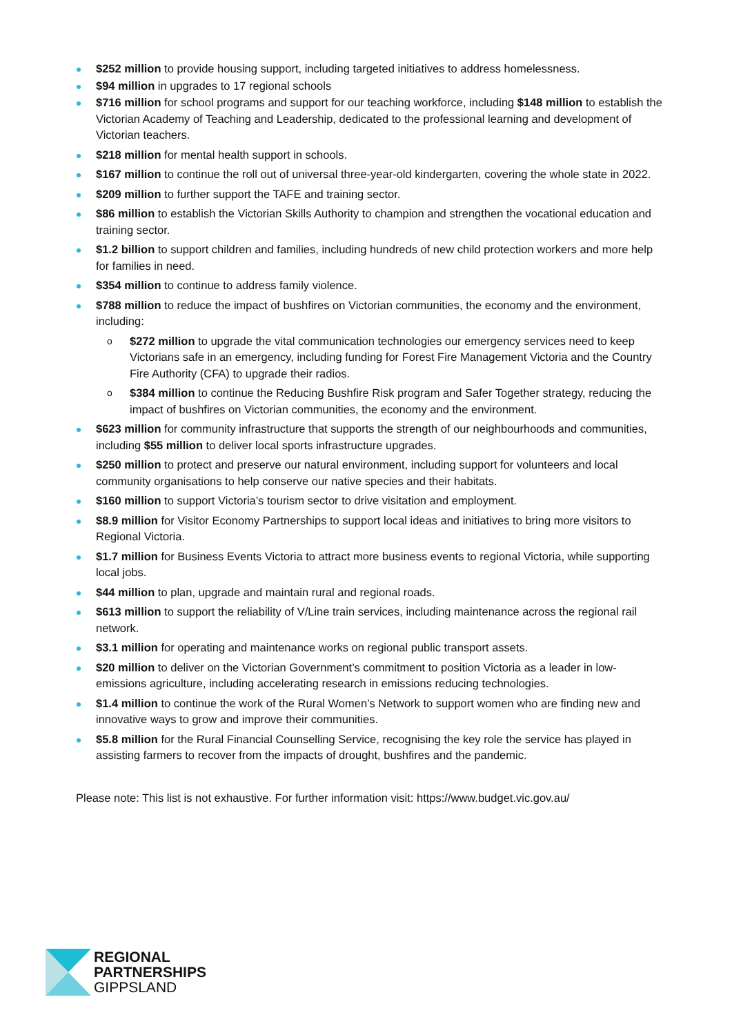$252 million to provide housing support, including targeted initiatives to address homelessness.
$94 million in upgrades to 17 regional schools
$716 million for school programs and support for our teaching workforce, including $148 million to establish the Victorian Academy of Teaching and Leadership, dedicated to the professional learning and development of Victorian teachers.
$218 million for mental health support in schools.
$167 million to continue the roll out of universal three-year-old kindergarten, covering the whole state in 2022.
$209 million to further support the TAFE and training sector.
$86 million to establish the Victorian Skills Authority to champion and strengthen the vocational education and training sector.
$1.2 billion to support children and families, including hundreds of new child protection workers and more help for families in need.
$354 million to continue to address family violence.
$788 million to reduce the impact of bushfires on Victorian communities, the economy and the environment, including:
$272 million to upgrade the vital communication technologies our emergency services need to keep Victorians safe in an emergency, including funding for Forest Fire Management Victoria and the Country Fire Authority (CFA) to upgrade their radios.
$384 million to continue the Reducing Bushfire Risk program and Safer Together strategy, reducing the impact of bushfires on Victorian communities, the economy and the environment.
$623 million for community infrastructure that supports the strength of our neighbourhoods and communities, including $55 million to deliver local sports infrastructure upgrades.
$250 million to protect and preserve our natural environment, including support for volunteers and local community organisations to help conserve our native species and their habitats.
$160 million to support Victoria’s tourism sector to drive visitation and employment.
$8.9 million for Visitor Economy Partnerships to support local ideas and initiatives to bring more visitors to Regional Victoria.
$1.7 million for Business Events Victoria to attract more business events to regional Victoria, while supporting local jobs.
$44 million to plan, upgrade and maintain rural and regional roads.
$613 million to support the reliability of V/Line train services, including maintenance across the regional rail network.
$3.1 million for operating and maintenance works on regional public transport assets.
$20 million to deliver on the Victorian Government’s commitment to position Victoria as a leader in low-emissions agriculture, including accelerating research in emissions reducing technologies.
$1.4 million to continue the work of the Rural Women’s Network to support women who are finding new and innovative ways to grow and improve their communities.
$5.8 million for the Rural Financial Counselling Service, recognising the key role the service has played in assisting farmers to recover from the impacts of drought, bushfires and the pandemic.
Please note: This list is not exhaustive. For further information visit: https://www.budget.vic.gov.au/
REGIONAL
PARTNERSHIPS
GIPPSLAND